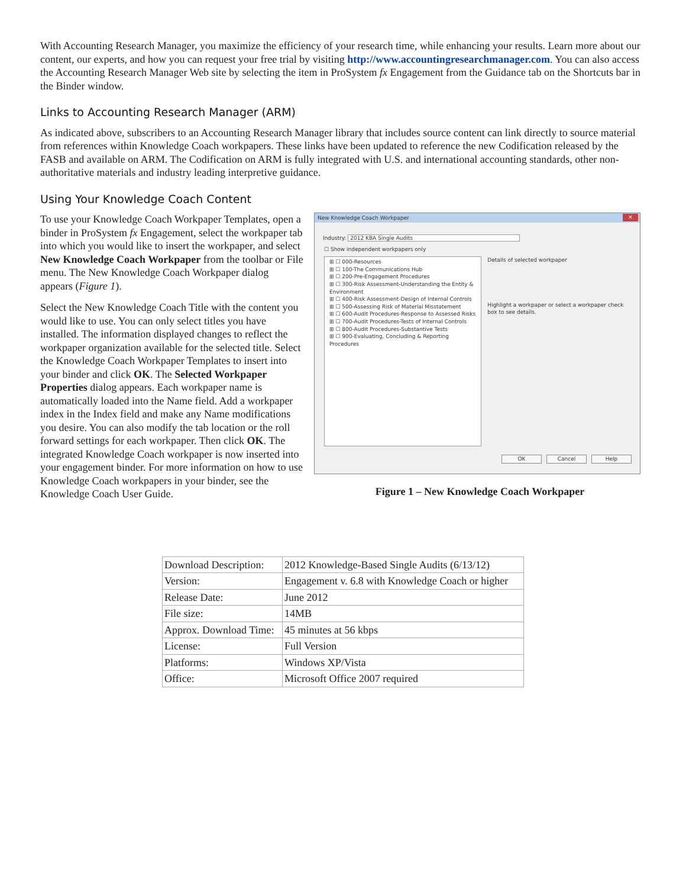With Accounting Research Manager, you maximize the efficiency of your research time, while enhancing your results. Learn more about our content, our experts, and how you can request your free trial by visiting http://www.accountingresearchmanager.com. You can also access the Accounting Research Manager Web site by selecting the item in ProSystem fx Engagement from the Guidance tab on the Shortcuts bar in the Binder window.
Links to Accounting Research Manager (ARM)
As indicated above, subscribers to an Accounting Research Manager library that includes source content can link directly to source material from references within Knowledge Coach workpapers. These links have been updated to reference the new Codification released by the FASB and available on ARM. The Codification on ARM is fully integrated with U.S. and international accounting standards, other non-authoritative materials and industry leading interpretive guidance.
Using Your Knowledge Coach Content
To use your Knowledge Coach Workpaper Templates, open a binder in ProSystem fx Engagement, select the workpaper tab into which you would like to insert the workpaper, and select New Knowledge Coach Workpaper from the toolbar or File menu. The New Knowledge Coach Workpaper dialog appears (Figure 1).
Select the New Knowledge Coach Title with the content you would like to use. You can only select titles you have installed. The information displayed changes to reflect the workpaper organization available for the selected title. Select the Knowledge Coach Workpaper Templates to insert into your binder and click OK. The Selected Workpaper Properties dialog appears. Each workpaper name is automatically loaded into the Name field. Add a workpaper index in the Index field and make any Name modifications you desire. You can also modify the tab location or the roll forward settings for each workpaper. Then click OK. The integrated Knowledge Coach workpaper is now inserted into your engagement binder. For more information on how to use Knowledge Coach workpapers in your binder, see the Knowledge Coach User Guide.
New Knowledge Coach Workpaper ✕
Industry: 2012 KBA Single Audits
☐ Show independent workpapers only
⊞ ☐ 000-Resources
⊞ ☐ 100-The Communications Hub
⊞ ☐ 200-Pre-Engagement Procedures
⊞ ☐ 300-Risk Assessment-Understanding the Entity & Environment
⊞ ☐ 400-Risk Assessment-Design of Internal Controls
⊞ ☐ 500-Assessing Risk of Material Misstatement
⊞ ☐ 600-Audit Procedures-Response to Assessed Risks
⊞ ☐ 700-Audit Procedures-Tests of Internal Controls
⊞ ☐ 800-Audit Procedures-Substantive Tests
⊞ ☐ 900-Evaluating, Concluding & Reporting Procedures
Details of selected workpaper
Highlight a workpaper or select a workpaper check box to see details.
OK Cancel Help
Figure 1 – New Knowledge Coach Workpaper
| Download Description: | 2012 Knowledge-Based Single Audits (6/13/12) |
| Version: | Engagement v. 6.8 with Knowledge Coach or higher |
| Release Date: | June 2012 |
| File size: | 14MB |
| Approx. Download Time: | 45 minutes at 56 kbps |
| License: | Full Version |
| Platforms: | Windows XP/Vista |
| Office: | Microsoft Office 2007 required |